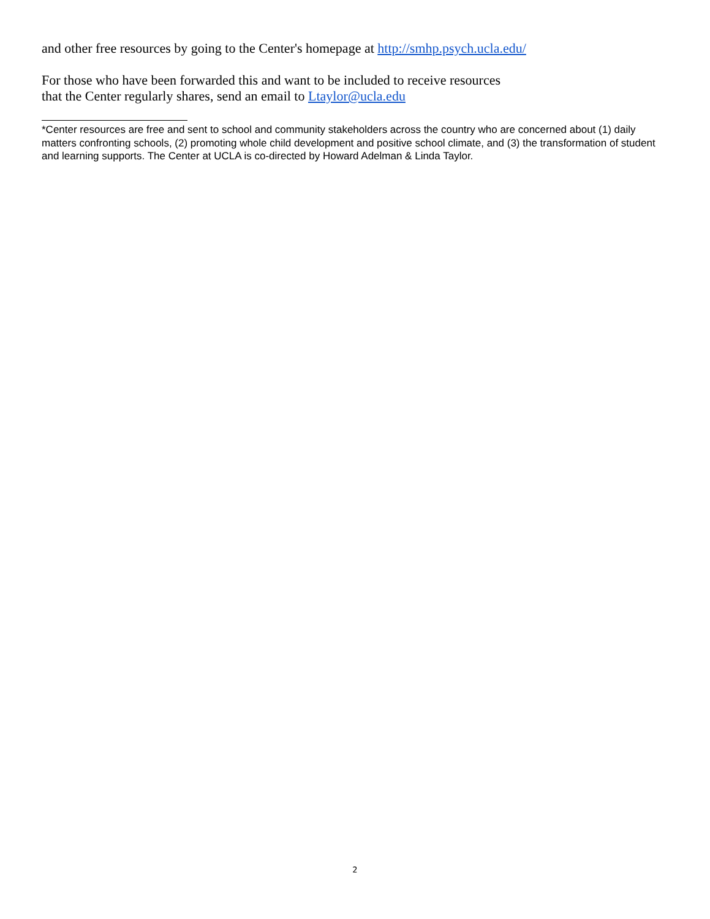and other free resources by going to the Center's homepage at http://smhp.psych.ucla.edu/
For those who have been forwarded this and want to be included to receive resources
that the Center regularly shares, send an email to Ltaylor@ucla.edu
*Center resources are free and sent to school and community stakeholders across the country who are concerned about (1) daily matters confronting schools, (2) promoting whole child development and positive school climate, and (3) the transformation of student and learning supports. The Center at UCLA is co-directed by Howard Adelman & Linda Taylor.
2